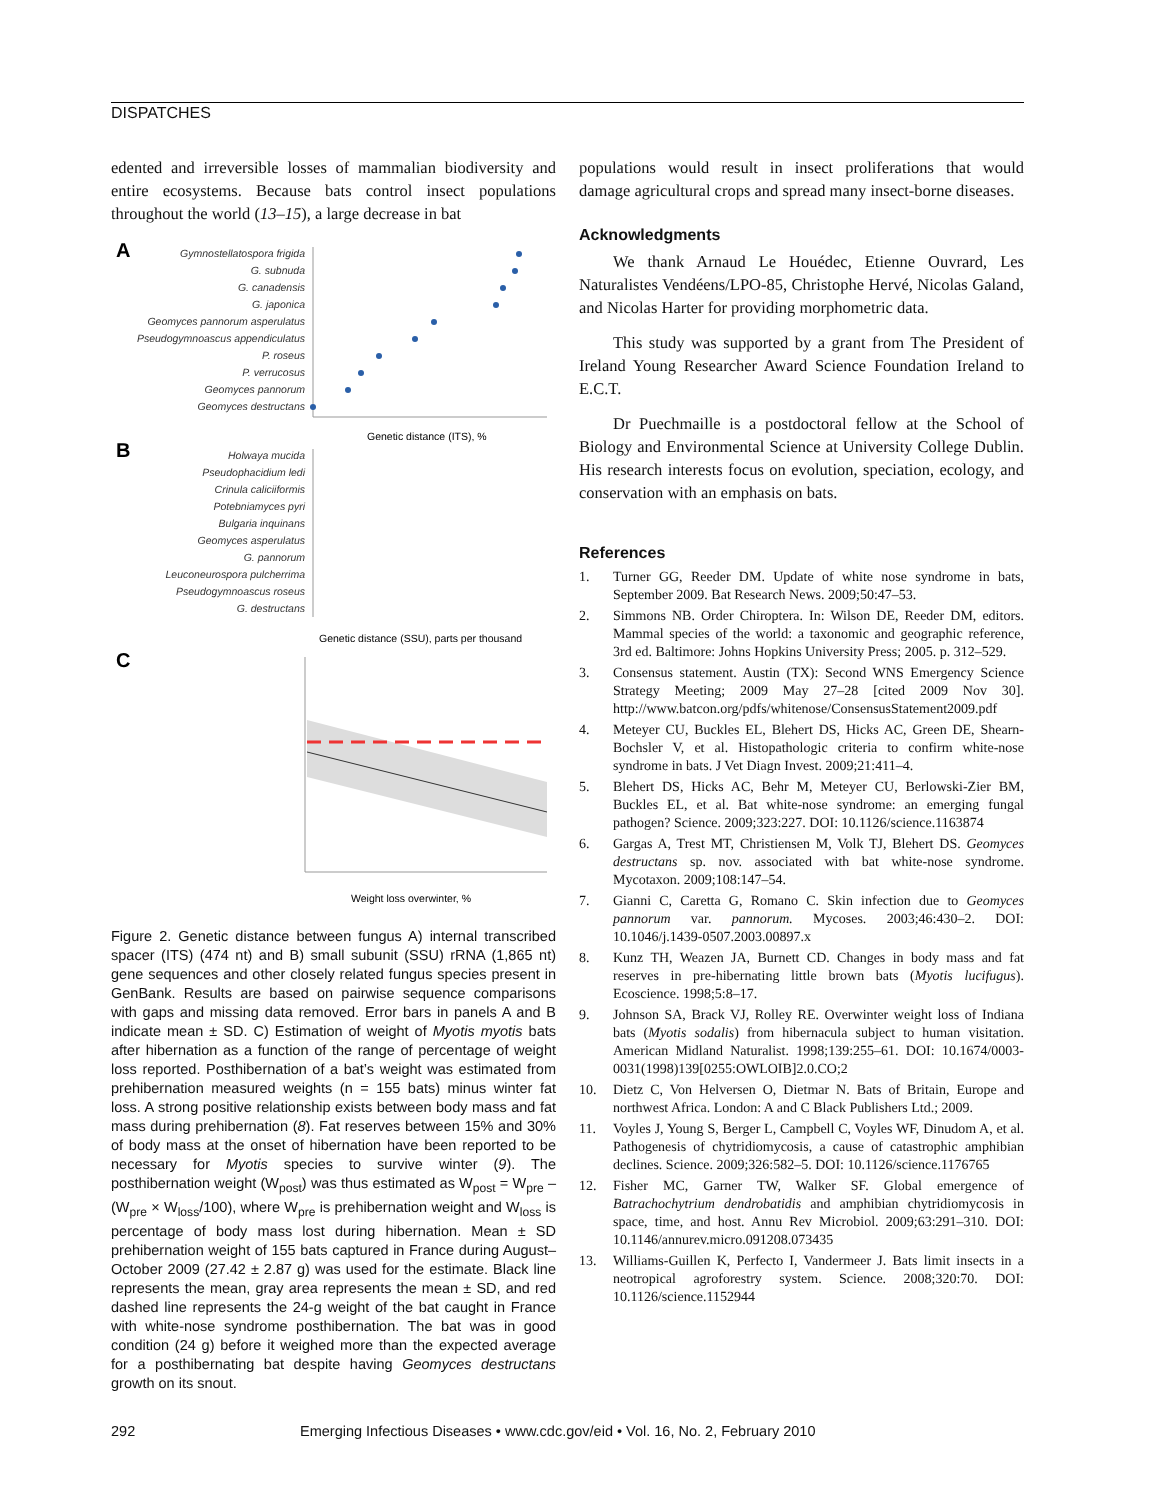DISPATCHES
edented and irreversible losses of mammalian biodiversity and entire ecosystems. Because bats control insect populations throughout the world (13–15), a large decrease in bat
A
Gymnostellatospora frigida
G. subnuda
G. canadensis
G. japonica
Geomyces pannorum asperulatus
Pseudogymnoascus appendiculatus
P. roseus
P. verrucosus
Geomyces pannorum
Geomyces destructans
Genetic distance (ITS), %
B
Holwaya mucida
Pseudophacidium ledi
Crinula caliciiformis
Potebniamyces pyri
Bulgaria inquinans
Geomyces asperulatus
G. pannorum
Leuconeurospora pulcherrima
Pseudogymnoascus roseus
G. destructans
Genetic distance (SSU), parts per thousand
C
Weight loss overwinter, %
Figure 2. Genetic distance between fungus A) internal transcribed spacer (ITS) (474 nt) and B) small subunit (SSU) rRNA (1,865 nt) gene sequences and other closely related fungus species present in GenBank. Results are based on pairwise sequence comparisons with gaps and missing data removed. Error bars in panels A and B indicate mean ± SD. C) Estimation of weight of Myotis myotis bats after hibernation as a function of the range of percentage of weight loss reported. Posthibernation of a bat’s weight was estimated from prehibernation measured weights (n = 155 bats) minus winter fat loss. A strong positive relationship exists between body mass and fat mass during prehibernation (8). Fat reserves between 15% and 30% of body mass at the onset of hibernation have been reported to be necessary for Myotis species to survive winter (9). The posthibernation weight (W<sub>post</sub>) was thus estimated as W<sub>post</sub> = W<sub>pre</sub> – (W<sub>pre</sub> × W<sub>loss</sub>/100), where W<sub>pre</sub> is prehibernation weight and W<sub>loss</sub> is percentage of body mass lost during hibernation. Mean ± SD prehibernation weight of 155 bats captured in France during August–October 2009 (27.42 ± 2.87 g) was used for the estimate. Black line represents the mean, gray area represents the mean ± SD, and red dashed line represents the 24-g weight of the bat caught in France with white-nose syndrome posthibernation. The bat was in good condition (24 g) before it weighed more than the expected average for a posthibernating bat despite having Geomyces destructans growth on its snout.
populations would result in insect proliferations that would damage agricultural crops and spread many insect-borne diseases.
Acknowledgments
We thank Arnaud Le Houédec, Etienne Ouvrard, Les Naturalistes Vendéens/LPO-85, Christophe Hervé, Nicolas Galand, and Nicolas Harter for providing morphometric data.
This study was supported by a grant from The President of Ireland Young Researcher Award Science Foundation Ireland to E.C.T.
Dr Puechmaille is a postdoctoral fellow at the School of Biology and Environmental Science at University College Dublin. His research interests focus on evolution, speciation, ecology, and conservation with an emphasis on bats.
References
1. Turner GG, Reeder DM. Update of white nose syndrome in bats, September 2009. Bat Research News. 2009;50:47–53.
2. Simmons NB. Order Chiroptera. In: Wilson DE, Reeder DM, editors. Mammal species of the world: a taxonomic and geographic reference, 3rd ed. Baltimore: Johns Hopkins University Press; 2005. p. 312–529.
3. Consensus statement. Austin (TX): Second WNS Emergency Science Strategy Meeting; 2009 May 27–28 [cited 2009 Nov 30]. http://www.batcon.org/pdfs/whitenose/ConsensusStatement2009.pdf
4. Meteyer CU, Buckles EL, Blehert DS, Hicks AC, Green DE, Shearn-Bochsler V, et al. Histopathologic criteria to confirm white-nose syndrome in bats. J Vet Diagn Invest. 2009;21:411–4.
5. Blehert DS, Hicks AC, Behr M, Meteyer CU, Berlowski-Zier BM, Buckles EL, et al. Bat white-nose syndrome: an emerging fungal pathogen? Science. 2009;323:227. DOI: 10.1126/science.1163874
6. Gargas A, Trest MT, Christiensen M, Volk TJ, Blehert DS. Geomyces destructans sp. nov. associated with bat white-nose syndrome. Mycotaxon. 2009;108:147–54.
7. Gianni C, Caretta G, Romano C. Skin infection due to Geomyces pannorum var. pannorum. Mycoses. 2003;46:430–2. DOI: 10.1046/j.1439-0507.2003.00897.x
8. Kunz TH, Weazen JA, Burnett CD. Changes in body mass and fat reserves in pre-hibernating little brown bats (Myotis lucifugus). Ecoscience. 1998;5:8–17.
9. Johnson SA, Brack VJ, Rolley RE. Overwinter weight loss of Indiana bats (Myotis sodalis) from hibernacula subject to human visitation. American Midland Naturalist. 1998;139:255–61. DOI: 10.1674/0003-0031(1998)139[0255:OWLOIB]2.0.CO;2
10. Dietz C, Von Helversen O, Dietmar N. Bats of Britain, Europe and northwest Africa. London: A and C Black Publishers Ltd.; 2009.
11. Voyles J, Young S, Berger L, Campbell C, Voyles WF, Dinudom A, et al. Pathogenesis of chytridiomycosis, a cause of catastrophic amphibian declines. Science. 2009;326:582–5. DOI: 10.1126/science.1176765
12. Fisher MC, Garner TW, Walker SF. Global emergence of Batrachochytrium dendrobatidis and amphibian chytridiomycosis in space, time, and host. Annu Rev Microbiol. 2009;63:291–310. DOI: 10.1146/annurev.micro.091208.073435
13. Williams-Guillen K, Perfecto I, Vandermeer J. Bats limit insects in a neotropical agroforestry system. Science. 2008;320:70. DOI: 10.1126/science.1152944
292 Emerging Infectious Diseases • www.cdc.gov/eid • Vol. 16, No. 2, February 2010